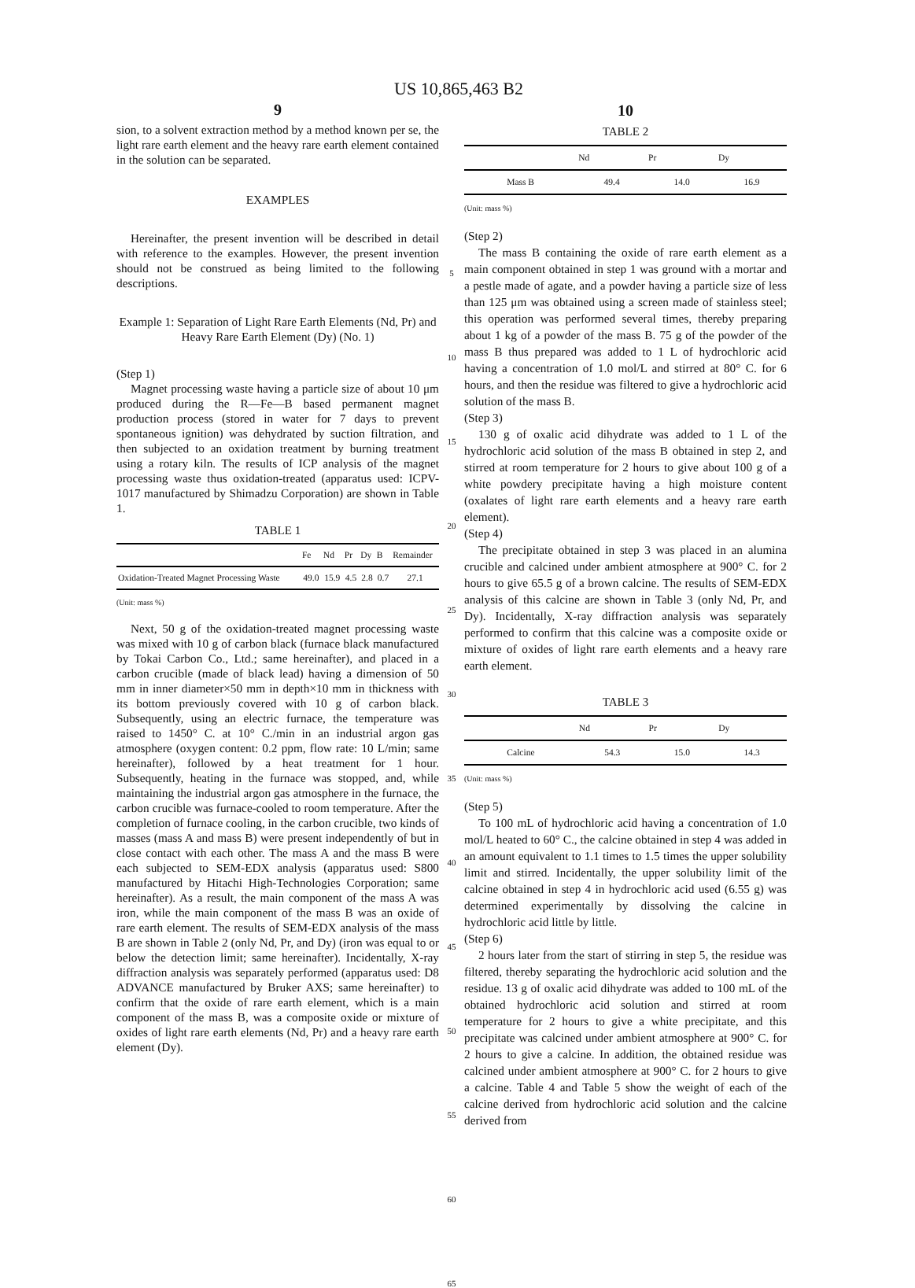US 10,865,463 B2
9
sion, to a solvent extraction method by a method known per se, the light rare earth element and the heavy rare earth element contained in the solution can be separated.
EXAMPLES
Hereinafter, the present invention will be described in detail with reference to the examples. However, the present invention should not be construed as being limited to the following descriptions.
Example 1: Separation of Light Rare Earth Elements (Nd, Pr) and Heavy Rare Earth Element (Dy) (No. 1)
(Step 1)
Magnet processing waste having a particle size of about 10 μm produced during the R—Fe—B based permanent magnet production process (stored in water for 7 days to prevent spontaneous ignition) was dehydrated by suction filtration, and then subjected to an oxidation treatment by burning treatment using a rotary kiln. The results of ICP analysis of the magnet processing waste thus oxidation-treated (apparatus used: ICPV-1017 manufactured by Shimadzu Corporation) are shown in Table 1.
TABLE 1
| | Fe | Nd | Pr | Dy | B | Remainder |
| --- | --- | --- | --- | --- | --- | --- |
| Oxidation-Treated Magnet Processing Waste | 49.0 | 15.9 | 4.5 | 2.8 | 0.7 | 27.1 |
(Unit: mass %)
Next, 50 g of the oxidation-treated magnet processing waste was mixed with 10 g of carbon black (furnace black manufactured by Tokai Carbon Co., Ltd.; same hereinafter), and placed in a carbon crucible (made of black lead) having a dimension of 50 mm in inner diameter×50 mm in depth×10 mm in thickness with its bottom previously covered with 10 g of carbon black. Subsequently, using an electric furnace, the temperature was raised to 1450° C. at 10° C./min in an industrial argon gas atmosphere (oxygen content: 0.2 ppm, flow rate: 10 L/min; same hereinafter), followed by a heat treatment for 1 hour. Subsequently, heating in the furnace was stopped, and, while maintaining the industrial argon gas atmosphere in the furnace, the carbon crucible was furnace-cooled to room temperature. After the completion of furnace cooling, in the carbon crucible, two kinds of masses (mass A and mass B) were present independently of but in close contact with each other. The mass A and the mass B were each subjected to SEM-EDX analysis (apparatus used: S800 manufactured by Hitachi High-Technologies Corporation; same hereinafter). As a result, the main component of the mass A was iron, while the main component of the mass B was an oxide of rare earth element. The results of SEM-EDX analysis of the mass B are shown in Table 2 (only Nd, Pr, and Dy) (iron was equal to or below the detection limit; same hereinafter). Incidentally, X-ray diffraction analysis was separately performed (apparatus used: D8 ADVANCE manufactured by Bruker AXS; same hereinafter) to confirm that the oxide of rare earth element, which is a main component of the mass B, was a composite oxide or mixture of oxides of light rare earth elements (Nd, Pr) and a heavy rare earth element (Dy).
5
10
15
20
25
30
35
40
45
50
55
60
65
10
TABLE 2
| | Nd | Pr | Dy |
| --- | --- | --- | --- |
| Mass B | 49.4 | 14.0 | 16.9 |
(Unit: mass %)
(Step 2)
The mass B containing the oxide of rare earth element as a main component obtained in step 1 was ground with a mortar and a pestle made of agate, and a powder having a particle size of less than 125 μm was obtained using a screen made of stainless steel; this operation was performed several times, thereby preparing about 1 kg of a powder of the mass B. 75 g of the powder of the mass B thus prepared was added to 1 L of hydrochloric acid having a concentration of 1.0 mol/L and stirred at 80° C. for 6 hours, and then the residue was filtered to give a hydrochloric acid solution of the mass B.
(Step 3)
130 g of oxalic acid dihydrate was added to 1 L of the hydrochloric acid solution of the mass B obtained in step 2, and stirred at room temperature for 2 hours to give about 100 g of a white powdery precipitate having a high moisture content (oxalates of light rare earth elements and a heavy rare earth element).
(Step 4)
The precipitate obtained in step 3 was placed in an alumina crucible and calcined under ambient atmosphere at 900° C. for 2 hours to give 65.5 g of a brown calcine. The results of SEM-EDX analysis of this calcine are shown in Table 3 (only Nd, Pr, and Dy). Incidentally, X-ray diffraction analysis was separately performed to confirm that this calcine was a composite oxide or mixture of oxides of light rare earth elements and a heavy rare earth element.
TABLE 3
| | Nd | Pr | Dy |
| --- | --- | --- | --- |
| Calcine | 54.3 | 15.0 | 14.3 |
(Unit: mass %)
(Step 5)
To 100 mL of hydrochloric acid having a concentration of 1.0 mol/L heated to 60° C., the calcine obtained in step 4 was added in an amount equivalent to 1.1 times to 1.5 times the upper solubility limit and stirred. Incidentally, the upper solubility limit of the calcine obtained in step 4 in hydrochloric acid used (6.55 g) was determined experimentally by dissolving the calcine in hydrochloric acid little by little.
(Step 6)
2 hours later from the start of stirring in step 5, the residue was filtered, thereby separating the hydrochloric acid solution and the residue. 13 g of oxalic acid dihydrate was added to 100 mL of the obtained hydrochloric acid solution and stirred at room temperature for 2 hours to give a white precipitate, and this precipitate was calcined under ambient atmosphere at 900° C. for 2 hours to give a calcine. In addition, the obtained residue was calcined under ambient atmosphere at 900° C. for 2 hours to give a calcine. Table 4 and Table 5 show the weight of each of the calcine derived from hydrochloric acid solution and the calcine derived from